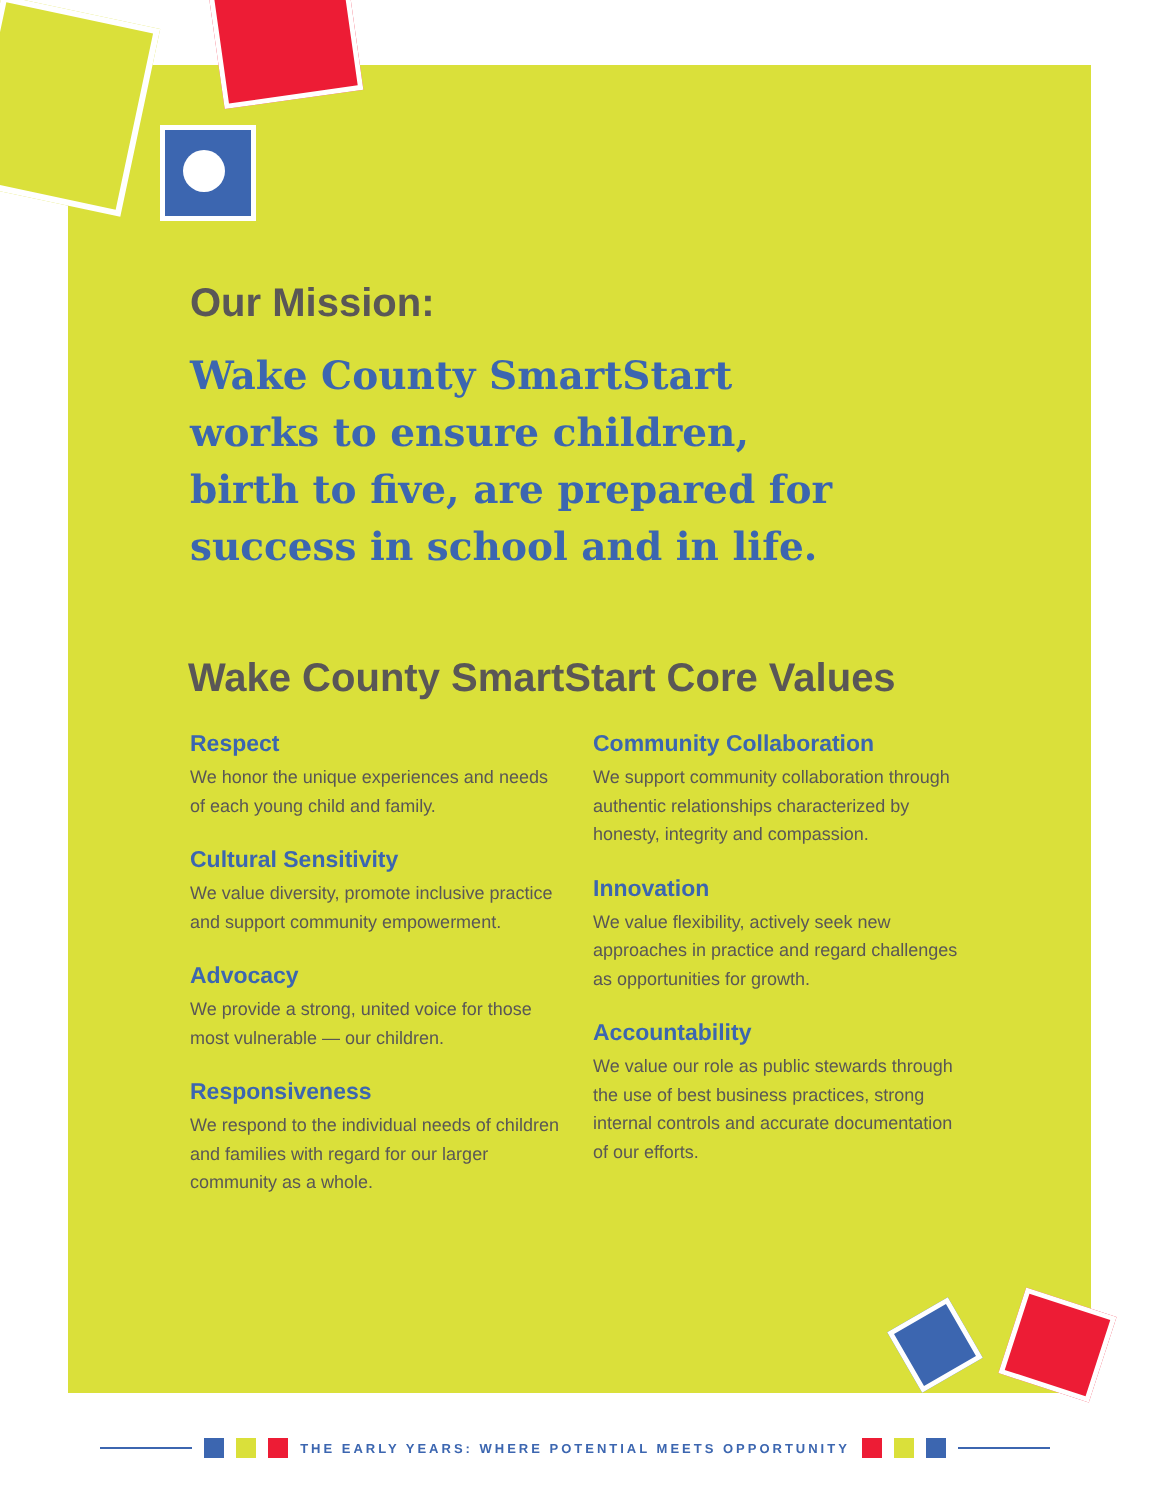Our Mission:
Wake County SmartStart
works to ensure children,
birth to five, are prepared for
success in school and in life.
Wake County SmartStart Core Values
Respect
We honor the unique experiences and needs of each young child and family.
Cultural Sensitivity
We value diversity, promote inclusive practice and support community empowerment.
Advocacy
We provide a strong, united voice for those most vulnerable — our children.
Responsiveness
We respond to the individual needs of children and families with regard for our larger community as a whole.
Community Collaboration
We support community collaboration through authentic relationships characterized by honesty, integrity and compassion.
Innovation
We value flexibility, actively seek new approaches in practice and regard challenges as opportunities for growth.
Accountability
We value our role as public stewards through the use of best business practices, strong internal controls and accurate documentation of our efforts.
THE EARLY YEARS: WHERE POTENTIAL MEETS OPPORTUNITY